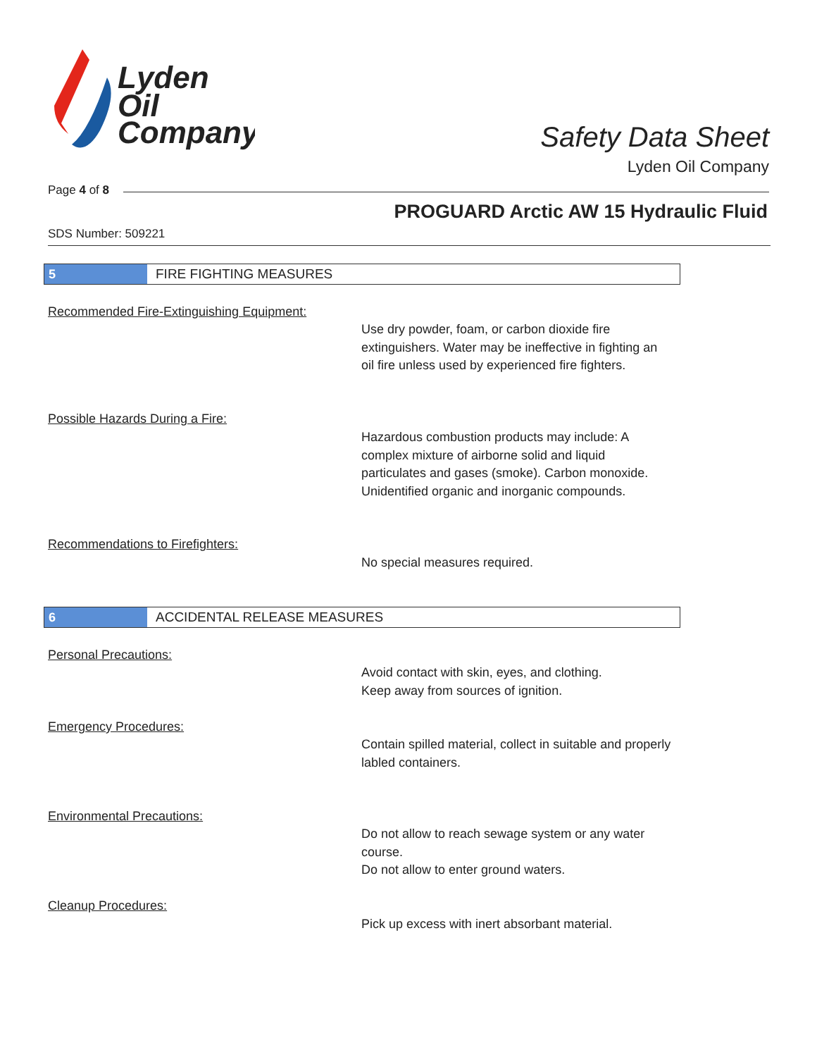Lyden
Oil
Company
Safety Data Sheet
Lyden Oil Company
Page 4 of 8
PROGUARD Arctic AW 15 Hydraulic Fluid
SDS Number: 509221
5 FIRE FIGHTING MEASURES
Recommended Fire-Extinguishing Equipment:
Use dry powder, foam, or carbon dioxide fire extinguishers. Water may be ineffective in fighting an oil fire unless used by experienced fire fighters.
Possible Hazards During a Fire:
Hazardous combustion products may include: A complex mixture of airborne solid and liquid particulates and gases (smoke). Carbon monoxide. Unidentified organic and inorganic compounds.
Recommendations to Firefighters:
No special measures required.
6 ACCIDENTAL RELEASE MEASURES
Personal Precautions:
Avoid contact with skin, eyes, and clothing.
Keep away from sources of ignition.
Emergency Procedures:
Contain spilled material, collect in suitable and properly labled containers.
Environmental Precautions:
Do not allow to reach sewage system or any water course.
Do not allow to enter ground waters.
Cleanup Procedures:
Pick up excess with inert absorbant material.